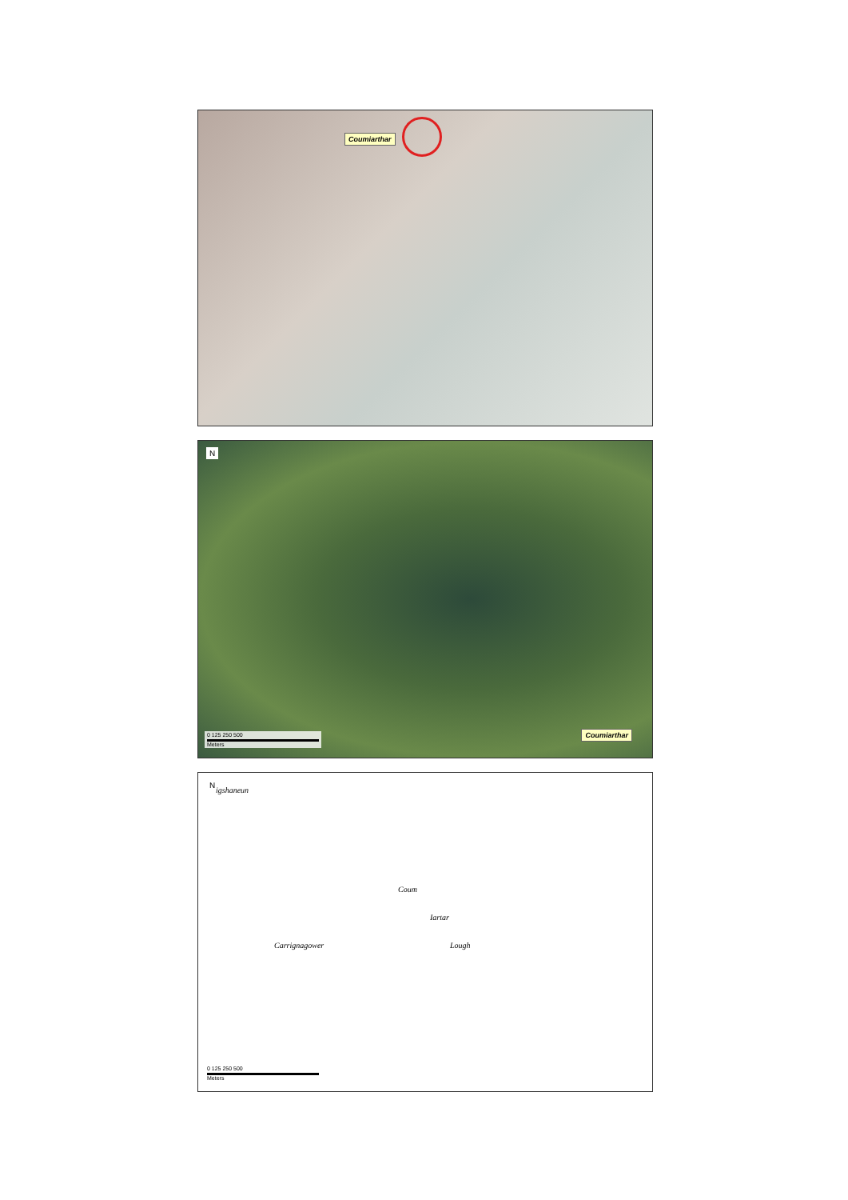Coumiarthar
N
0 125 250 500
Meters
Coumiarthar
N
igshaneun
Carrignagower
Coum
Iartar
Lough
0 125 250 500
Meters